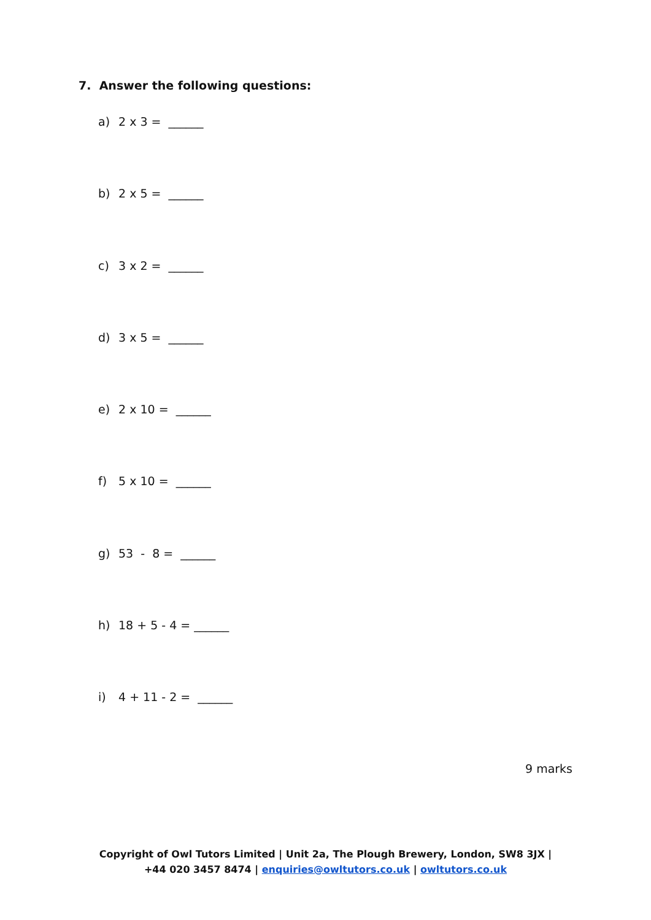7. Answer the following questions:
a) 2 x 3 = ______
b) 2 x 5 = ______
c) 3 x 2 = ______
d) 3 x 5 = ______
e) 2 x 10 = ______
f) 5 x 10 = ______
g) 53 - 8 = ______
h) 18 + 5 - 4 = ______
i) 4 + 11 - 2 = ______
9 marks
Copyright of Owl Tutors Limited | Unit 2a, The Plough Brewery, London, SW8 3JX |
+44 020 3457 8474 | enquiries@owltutors.co.uk | owltutors.co.uk